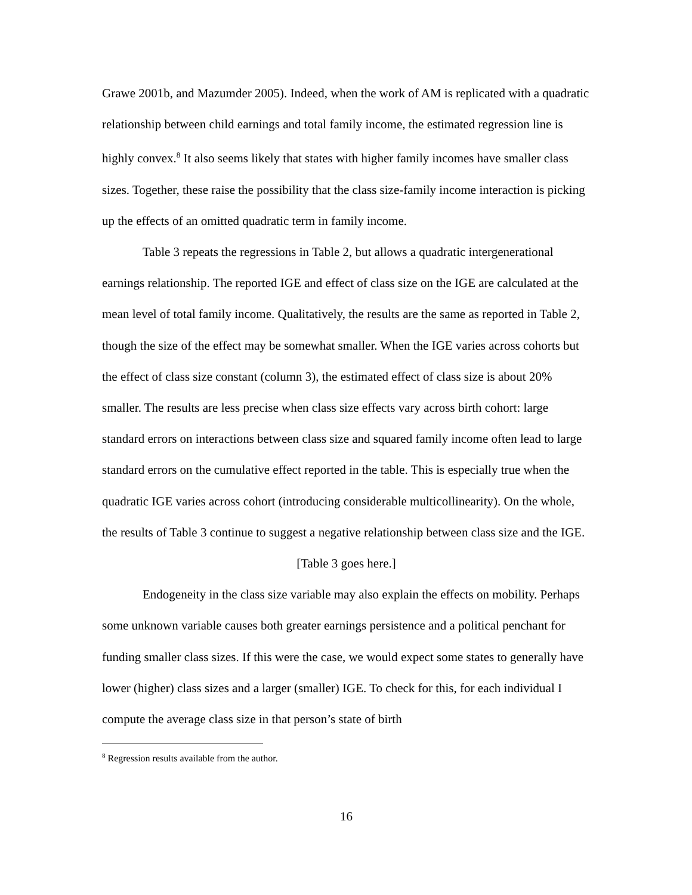Grawe 2001b, and Mazumder 2005). Indeed, when the work of AM is replicated with a quadratic relationship between child earnings and total family income, the estimated regression line is highly convex.<sup>8</sup> It also seems likely that states with higher family incomes have smaller class sizes. Together, these raise the possibility that the class size-family income interaction is picking up the effects of an omitted quadratic term in family income.
Table 3 repeats the regressions in Table 2, but allows a quadratic intergenerational earnings relationship. The reported IGE and effect of class size on the IGE are calculated at the mean level of total family income. Qualitatively, the results are the same as reported in Table 2, though the size of the effect may be somewhat smaller. When the IGE varies across cohorts but the effect of class size constant (column 3), the estimated effect of class size is about 20% smaller. The results are less precise when class size effects vary across birth cohort: large standard errors on interactions between class size and squared family income often lead to large standard errors on the cumulative effect reported in the table. This is especially true when the quadratic IGE varies across cohort (introducing considerable multicollinearity). On the whole, the results of Table 3 continue to suggest a negative relationship between class size and the IGE.
[Table 3 goes here.]
Endogeneity in the class size variable may also explain the effects on mobility. Perhaps some unknown variable causes both greater earnings persistence and a political penchant for funding smaller class sizes. If this were the case, we would expect some states to generally have lower (higher) class sizes and a larger (smaller) IGE. To check for this, for each individual I compute the average class size in that person’s state of birth
<sup>8</sup> Regression results available from the author.
16